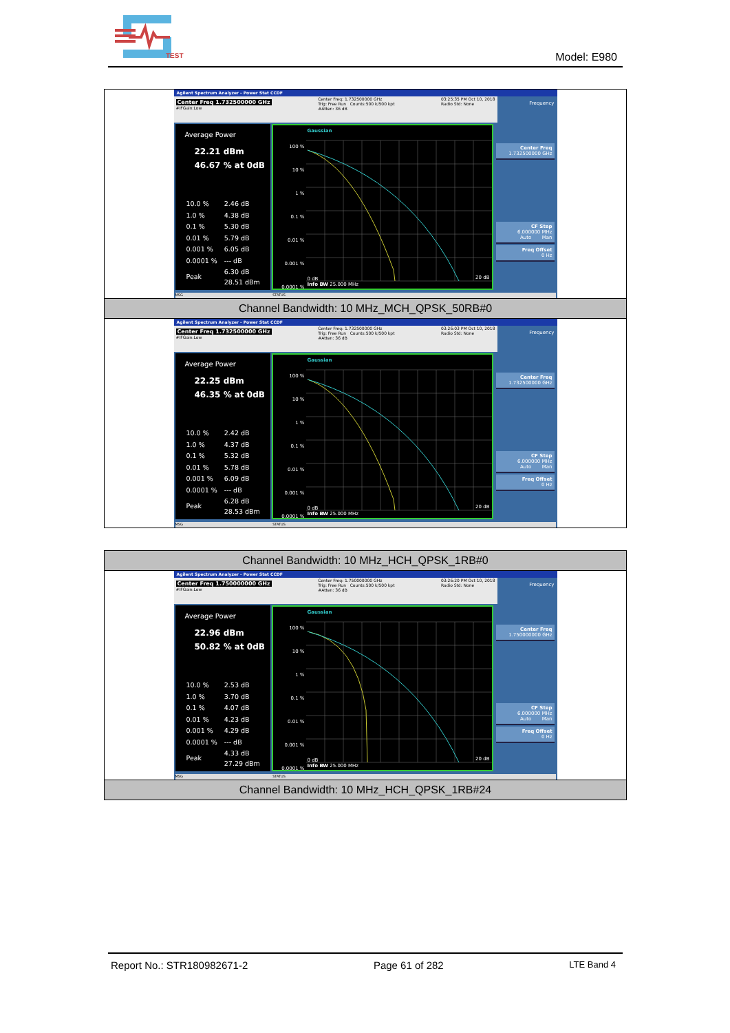TEST
Model: E980
| Agilent Spectrum Analyzer - Power Stat CCDF Center Freq 1.732500000 GHz #IFGain:Low Center Freq: 1.732500000 GHz Trig: Free Run Counts:500 k/500 kpt #Atten: 36 dB 03:25:35 PM Oct 10, 2018 Radio Std: None Frequency Average Power 22.21 dBm 46.67 % at 0dB / 10.0 % / 2.46 dB / / 1.0 % / 4.38 dB / / 0.1 % / 5.30 dB / / 0.01 % / 5.79 dB / / 0.001 % / 6.05 dB / / 0.0001 % / --- dB / / Peak / 6.30 dB 28.51 dBm / 100 % 10 % 1 % 0.1 % 0.01 % 0.001 % 0.0001 % Gaussian 0 dB Info BW 25.000 MHz 20 dB Center Freq 1.732500000 GHz CF Step 6.000000 MHz Auto Man Freq Offset 0 Hz MSG STATUS |
| Channel Bandwidth: 10 MHz_MCH_QPSK_50RB#0 |
| Agilent Spectrum Analyzer - Power Stat CCDF Center Freq 1.732500000 GHz #IFGain:Low Center Freq: 1.732500000 GHz Trig: Free Run Counts:500 k/500 kpt #Atten: 36 dB 03:26:03 PM Oct 10, 2018 Radio Std: None Frequency Average Power 22.25 dBm 46.35 % at 0dB / 10.0 % / 2.42 dB / / 1.0 % / 4.37 dB / / 0.1 % / 5.32 dB / / 0.01 % / 5.78 dB / / 0.001 % / 6.09 dB / / 0.0001 % / --- dB / / Peak / 6.28 dB 28.53 dBm / 100 % 10 % 1 % 0.1 % 0.01 % 0.001 % 0.0001 % Gaussian 0 dB Info BW 25.000 MHz 20 dB Center Freq 1.732500000 GHz CF Step 6.000000 MHz Auto Man Freq Offset 0 Hz MSG STATUS |
| Channel Bandwidth: 10 MHz_HCH_QPSK_1RB#0 |
| Agilent Spectrum Analyzer - Power Stat CCDF Center Freq 1.750000000 GHz #IFGain:Low Center Freq: 1.750000000 GHz Trig: Free Run Counts:500 k/500 kpt #Atten: 36 dB 03:26:20 PM Oct 10, 2018 Radio Std: None Frequency Average Power 22.96 dBm 50.82 % at 0dB / 10.0 % / 2.53 dB / / 1.0 % / 3.70 dB / / 0.1 % / 4.07 dB / / 0.01 % / 4.23 dB / / 0.001 % / 4.29 dB / / 0.0001 % / --- dB / / Peak / 4.33 dB 27.29 dBm / 100 % 10 % 1 % 0.1 % 0.01 % 0.001 % 0.0001 % Gaussian 0 dB Info BW 25.000 MHz 20 dB Center Freq 1.750000000 GHz CF Step 6.000000 MHz Auto Man Freq Offset 0 Hz MSG STATUS |
| Channel Bandwidth: 10 MHz_HCH_QPSK_1RB#24 |
Report No.: STR180982671-2 Page 61 of 282 LTE Band 4